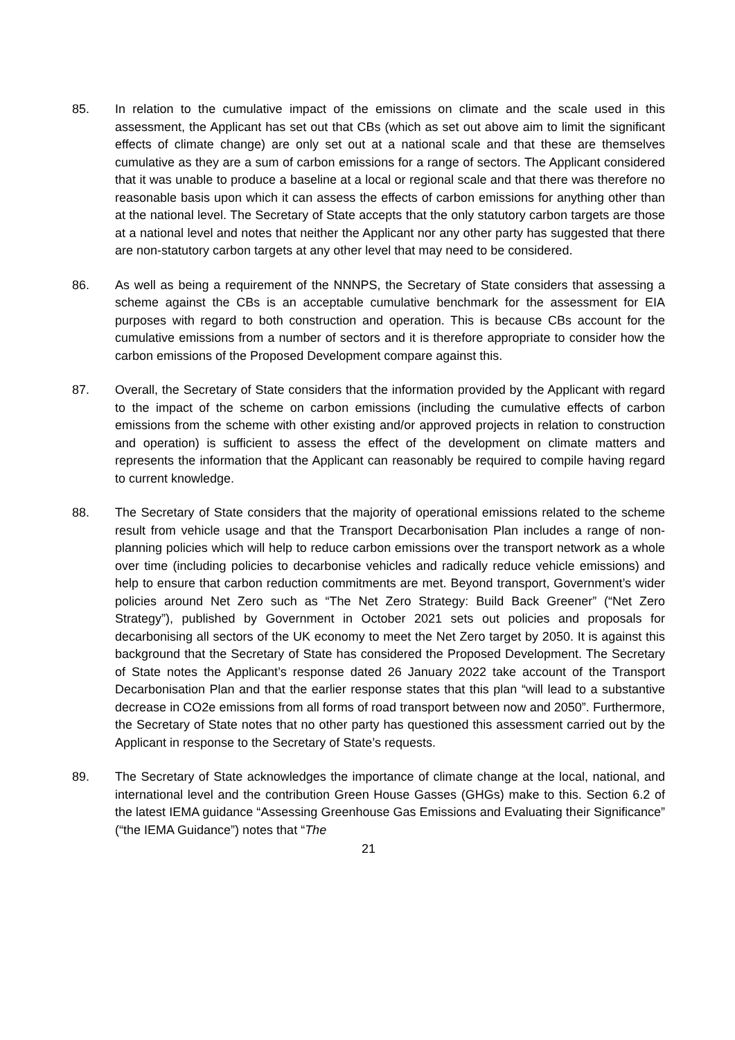85. In relation to the cumulative impact of the emissions on climate and the scale used in this assessment, the Applicant has set out that CBs (which as set out above aim to limit the significant effects of climate change) are only set out at a national scale and that these are themselves cumulative as they are a sum of carbon emissions for a range of sectors. The Applicant considered that it was unable to produce a baseline at a local or regional scale and that there was therefore no reasonable basis upon which it can assess the effects of carbon emissions for anything other than at the national level. The Secretary of State accepts that the only statutory carbon targets are those at a national level and notes that neither the Applicant nor any other party has suggested that there are non-statutory carbon targets at any other level that may need to be considered.
86. As well as being a requirement of the NNNPS, the Secretary of State considers that assessing a scheme against the CBs is an acceptable cumulative benchmark for the assessment for EIA purposes with regard to both construction and operation. This is because CBs account for the cumulative emissions from a number of sectors and it is therefore appropriate to consider how the carbon emissions of the Proposed Development compare against this.
87. Overall, the Secretary of State considers that the information provided by the Applicant with regard to the impact of the scheme on carbon emissions (including the cumulative effects of carbon emissions from the scheme with other existing and/or approved projects in relation to construction and operation) is sufficient to assess the effect of the development on climate matters and represents the information that the Applicant can reasonably be required to compile having regard to current knowledge.
88. The Secretary of State considers that the majority of operational emissions related to the scheme result from vehicle usage and that the Transport Decarbonisation Plan includes a range of non-planning policies which will help to reduce carbon emissions over the transport network as a whole over time (including policies to decarbonise vehicles and radically reduce vehicle emissions) and help to ensure that carbon reduction commitments are met. Beyond transport, Government’s wider policies around Net Zero such as “The Net Zero Strategy: Build Back Greener” (“Net Zero Strategy”), published by Government in October 2021 sets out policies and proposals for decarbonising all sectors of the UK economy to meet the Net Zero target by 2050. It is against this background that the Secretary of State has considered the Proposed Development. The Secretary of State notes the Applicant’s response dated 26 January 2022 take account of the Transport Decarbonisation Plan and that the earlier response states that this plan “will lead to a substantive decrease in CO2e emissions from all forms of road transport between now and 2050”. Furthermore, the Secretary of State notes that no other party has questioned this assessment carried out by the Applicant in response to the Secretary of State’s requests.
89. The Secretary of State acknowledges the importance of climate change at the local, national, and international level and the contribution Green House Gasses (GHGs) make to this. Section 6.2 of the latest IEMA guidance “Assessing Greenhouse Gas Emissions and Evaluating their Significance” (“the IEMA Guidance”) notes that “The
21